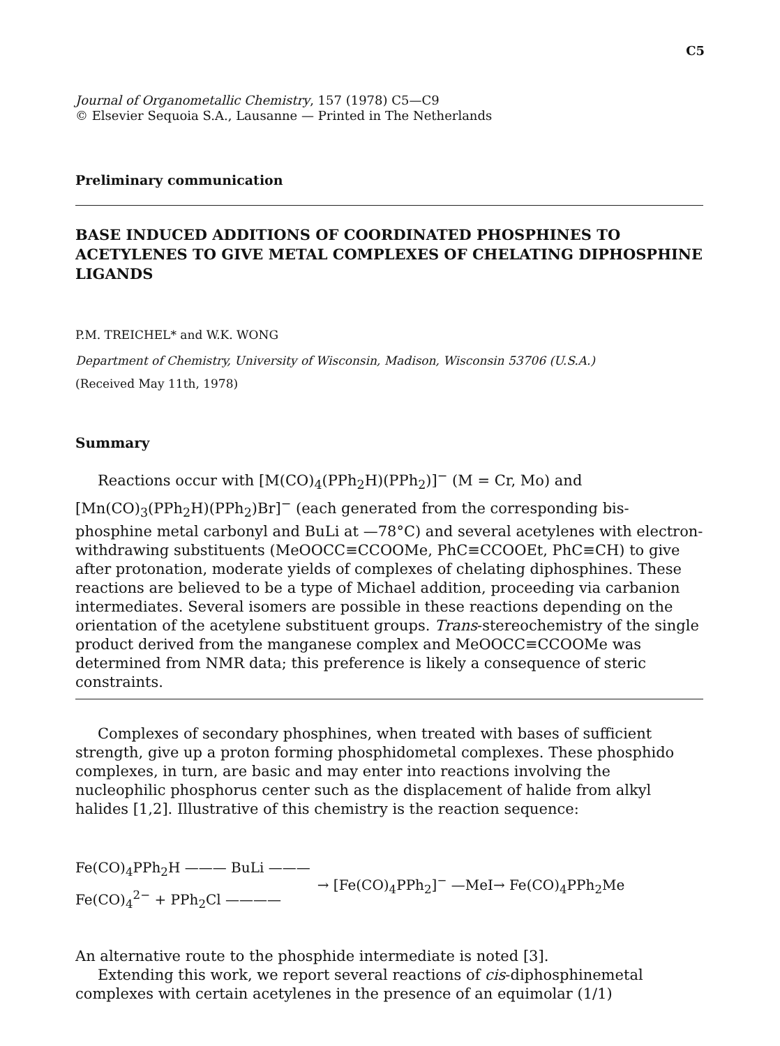C5
Journal of Organometallic Chemistry, 157 (1978) C5—C9
© Elsevier Sequoia S.A., Lausanne — Printed in The Netherlands
Preliminary communication
BASE INDUCED ADDITIONS OF COORDINATED PHOSPHINES TO ACETYLENES TO GIVE METAL COMPLEXES OF CHELATING DIPHOSPHINE LIGANDS
P.M. TREICHEL* and W.K. WONG
Department of Chemistry, University of Wisconsin, Madison, Wisconsin 53706 (U.S.A.)
(Received May 11th, 1978)
Summary
Reactions occur with [M(CO)<sub>4</sub>(PPh<sub>2</sub>H)(PPh<sub>2</sub>)]<sup>−</sup> (M = Cr, Mo) and [Mn(CO)<sub>3</sub>(PPh<sub>2</sub>H)(PPh<sub>2</sub>)Br]<sup>−</sup> (each generated from the corresponding bis-phosphine metal carbonyl and BuLi at —78°C) and several acetylenes with electron-withdrawing substituents (MeOOCC≡CCOOMe, PhC≡CCOOEt, PhC≡CH) to give after protonation, moderate yields of complexes of chelating diphosphines. These reactions are believed to be a type of Michael addition, proceeding via carbanion intermediates. Several isomers are possible in these reactions depending on the orientation of the acetylene substituent groups. Trans-stereochemistry of the single product derived from the manganese complex and MeOOCC≡CCOOMe was determined from NMR data; this preference is likely a consequence of steric constraints.
Complexes of secondary phosphines, when treated with bases of sufficient strength, give up a proton forming phosphidometal complexes. These phosphido complexes, in turn, are basic and may enter into reactions involving the nucleophilic phosphorus center such as the displacement of halide from alkyl halides [1,2]. Illustrative of this chemistry is the reaction sequence:
Fe(CO)<sub>4</sub>PPh<sub>2</sub>H ——— BuLi ———
Fe(CO)<sub>4</sub><sup>2−</sup> + PPh<sub>2</sub>Cl ————
→ [Fe(CO)<sub>4</sub>PPh<sub>2</sub>]<sup>−</sup> —MeI→ Fe(CO)<sub>4</sub>PPh<sub>2</sub>Me
An alternative route to the phosphide intermediate is noted [3].
Extending this work, we report several reactions of cis-diphosphinemetal complexes with certain acetylenes in the presence of an equimolar (1/1)